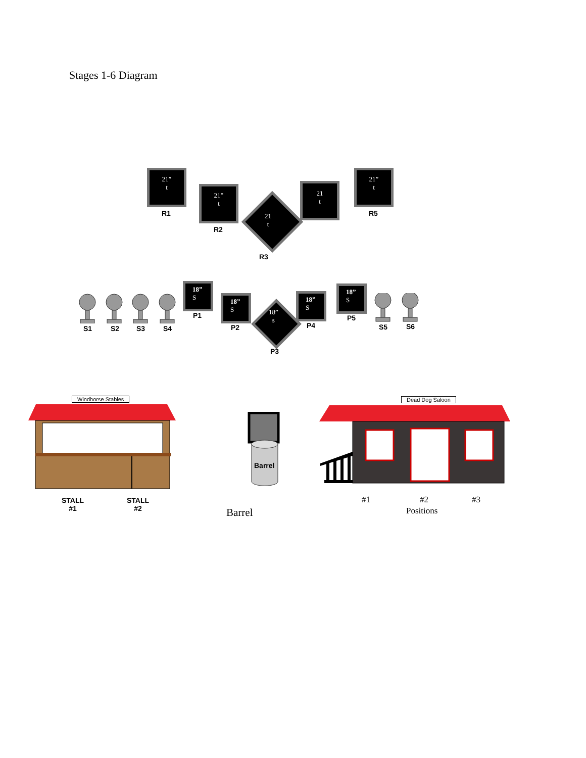Stages 1-6 Diagram
21”
t
R1
21”
t
R2
21
t
R3
21
t
21”
t
R5
S1 S2 S3 S4
18”
S
P1
18”
S
P2
18”
s
P3
18”
S
P4
18”
S
P5
S5 S6
Windhorse Stables
STALL
#1
STALL
#2
Barrel
Barrel
Dead Dog Saloon
#1 #2 #3
Positions